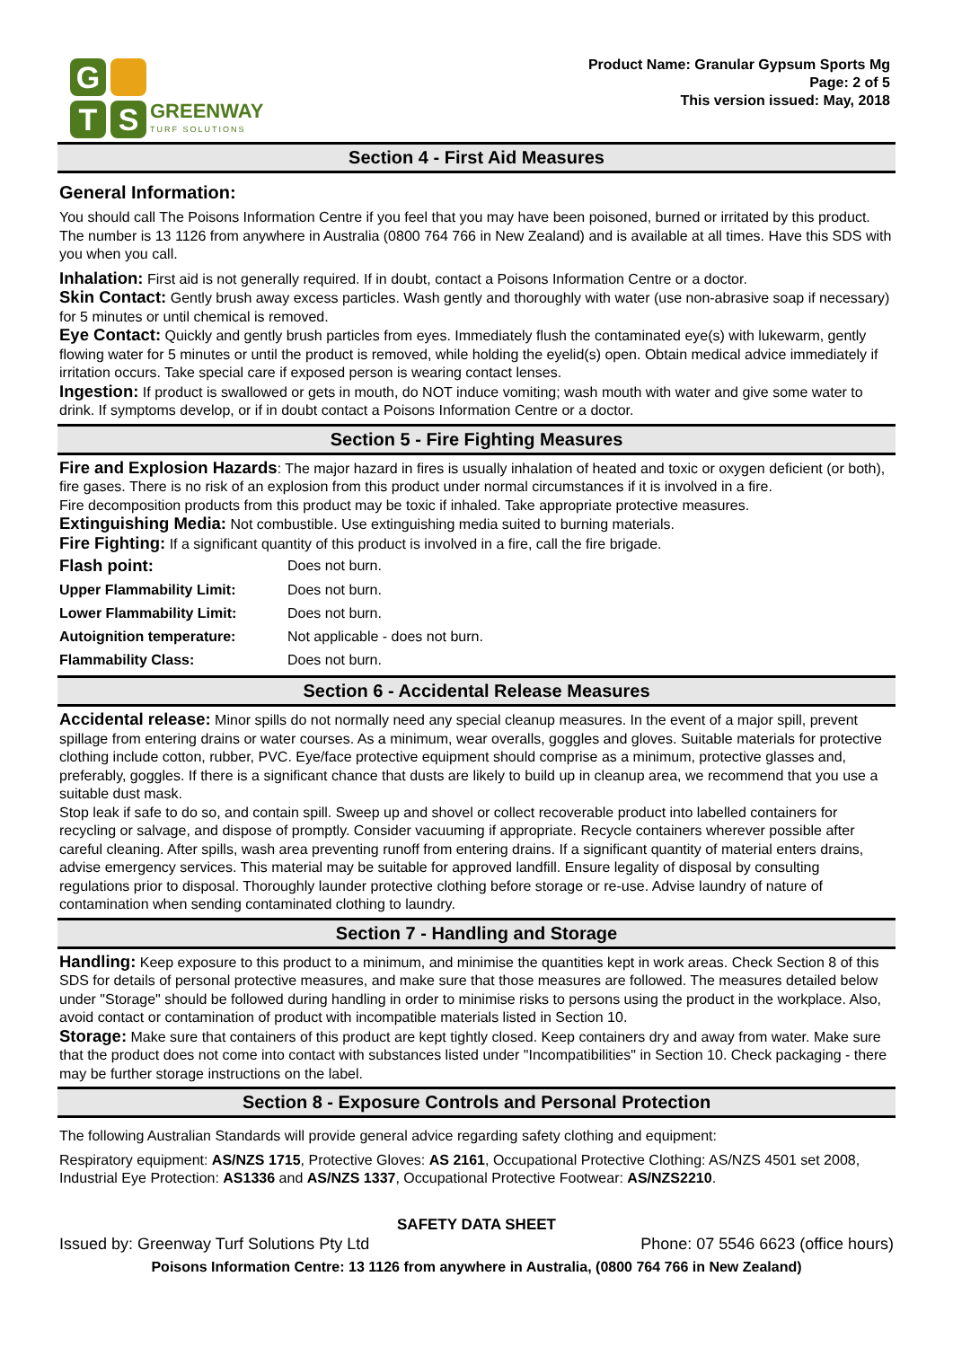G
T
S
GREENWAY
TURF SOLUTIONS
Product Name: Granular Gypsum Sports Mg
Page: 2 of 5
This version issued: May, 2018
Section 4 - First Aid Measures
General Information:
You should call The Poisons Information Centre if you feel that you may have been poisoned, burned or irritated by this product. The number is 13 1126 from anywhere in Australia (0800 764 766 in New Zealand) and is available at all times. Have this SDS with you when you call.
Inhalation: First aid is not generally required. If in doubt, contact a Poisons Information Centre or a doctor.
Skin Contact: Gently brush away excess particles. Wash gently and thoroughly with water (use non-abrasive soap if necessary) for 5 minutes or until chemical is removed.
Eye Contact: Quickly and gently brush particles from eyes. Immediately flush the contaminated eye(s) with lukewarm, gently flowing water for 5 minutes or until the product is removed, while holding the eyelid(s) open. Obtain medical advice immediately if irritation occurs. Take special care if exposed person is wearing contact lenses.
Ingestion: If product is swallowed or gets in mouth, do NOT induce vomiting; wash mouth with water and give some water to drink. If symptoms develop, or if in doubt contact a Poisons Information Centre or a doctor.
Section 5 - Fire Fighting Measures
Fire and Explosion Hazards: The major hazard in fires is usually inhalation of heated and toxic or oxygen deficient (or both), fire gases. There is no risk of an explosion from this product under normal circumstances if it is involved in a fire.
Fire decomposition products from this product may be toxic if inhaled. Take appropriate protective measures.
Extinguishing Media: Not combustible. Use extinguishing media suited to burning materials.
Fire Fighting: If a significant quantity of this product is involved in a fire, call the fire brigade.
| Flash point: | Does not burn. |
| Upper Flammability Limit: | Does not burn. |
| Lower Flammability Limit: | Does not burn. |
| Autoignition temperature: | Not applicable - does not burn. |
| Flammability Class: | Does not burn. |
Section 6 - Accidental Release Measures
Accidental release: Minor spills do not normally need any special cleanup measures. In the event of a major spill, prevent spillage from entering drains or water courses. As a minimum, wear overalls, goggles and gloves. Suitable materials for protective clothing include cotton, rubber, PVC. Eye/face protective equipment should comprise as a minimum, protective glasses and, preferably, goggles. If there is a significant chance that dusts are likely to build up in cleanup area, we recommend that you use a suitable dust mask.
Stop leak if safe to do so, and contain spill. Sweep up and shovel or collect recoverable product into labelled containers for recycling or salvage, and dispose of promptly. Consider vacuuming if appropriate. Recycle containers wherever possible after careful cleaning. After spills, wash area preventing runoff from entering drains. If a significant quantity of material enters drains, advise emergency services. This material may be suitable for approved landfill. Ensure legality of disposal by consulting regulations prior to disposal. Thoroughly launder protective clothing before storage or re-use. Advise laundry of nature of contamination when sending contaminated clothing to laundry.
Section 7 - Handling and Storage
Handling: Keep exposure to this product to a minimum, and minimise the quantities kept in work areas. Check Section 8 of this SDS for details of personal protective measures, and make sure that those measures are followed. The measures detailed below under "Storage" should be followed during handling in order to minimise risks to persons using the product in the workplace. Also, avoid contact or contamination of product with incompatible materials listed in Section 10.
Storage: Make sure that containers of this product are kept tightly closed. Keep containers dry and away from water. Make sure that the product does not come into contact with substances listed under "Incompatibilities" in Section 10. Check packaging - there may be further storage instructions on the label.
Section 8 - Exposure Controls and Personal Protection
The following Australian Standards will provide general advice regarding safety clothing and equipment:
Respiratory equipment: AS/NZS 1715, Protective Gloves: AS 2161, Occupational Protective Clothing: AS/NZS 4501 set 2008, Industrial Eye Protection: AS1336 and AS/NZS 1337, Occupational Protective Footwear: AS/NZS2210.
SAFETY DATA SHEET
Issued by: Greenway Turf Solutions Pty Ltd Phone: 07 5546 6623 (office hours)
Poisons Information Centre: 13 1126 from anywhere in Australia, (0800 764 766 in New Zealand)